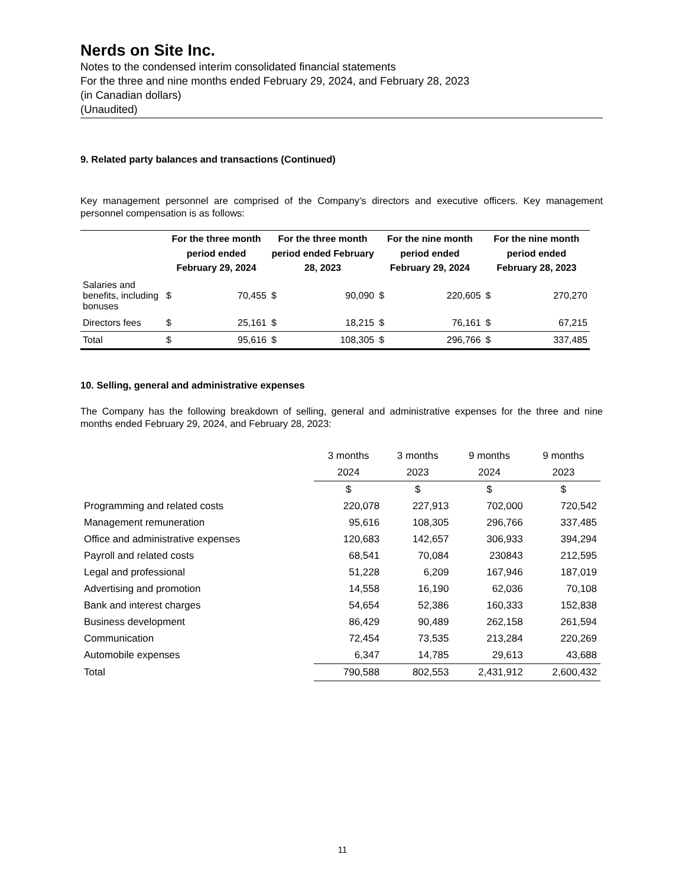Nerds on Site Inc.
Notes to the condensed interim consolidated financial statements
For the three and nine months ended February 29, 2024, and February 28, 2023
(in Canadian dollars)
(Unaudited)
9. Related party balances and transactions (Continued)
Key management personnel are comprised of the Company’s directors and executive officers. Key management personnel compensation is as follows:
| | For the three month period ended February 29, 2024 | | For the three month period ended February 28, 2023 | | For the nine month period ended February 29, 2024 | | For the nine month period ended February 28, 2023 | |
| --- | --- | --- | --- | --- | --- | --- | --- | --- |
| Salaries and benefits, including bonuses | $ | 70,455 | $ | 90,090 | $ | 220,605 | $ | 270,270 |
| Directors fees | $ | 25,161 | $ | 18,215 | $ | 76,161 | $ | 67,215 |
| Total | $ | 95,616 | $ | 108,305 | $ | 296,766 | $ | 337,485 |
10. Selling, general and administrative expenses
The Company has the following breakdown of selling, general and administrative expenses for the three and nine months ended February 29, 2024, and February 28, 2023:
| | 3 months | 3 months | 9 months | 9 months |
| --- | --- | --- | --- | --- |
| | 2024 | 2023 | 2024 | 2023 |
| | $ | $ | $ | $ |
| Programming and related costs | 220,078 | 227,913 | 702,000 | 720,542 |
| Management remuneration | 95,616 | 108,305 | 296,766 | 337,485 |
| Office and administrative expenses | 120,683 | 142,657 | 306,933 | 394,294 |
| Payroll and related costs | 68,541 | 70,084 | 230843 | 212,595 |
| Legal and professional | 51,228 | 6,209 | 167,946 | 187,019 |
| Advertising and promotion | 14,558 | 16,190 | 62,036 | 70,108 |
| Bank and interest charges | 54,654 | 52,386 | 160,333 | 152,838 |
| Business development | 86,429 | 90,489 | 262,158 | 261,594 |
| Communication | 72,454 | 73,535 | 213,284 | 220,269 |
| Automobile expenses | 6,347 | 14,785 | 29,613 | 43,688 |
| Total | 790,588 | 802,553 | 2,431,912 | 2,600,432 |
11